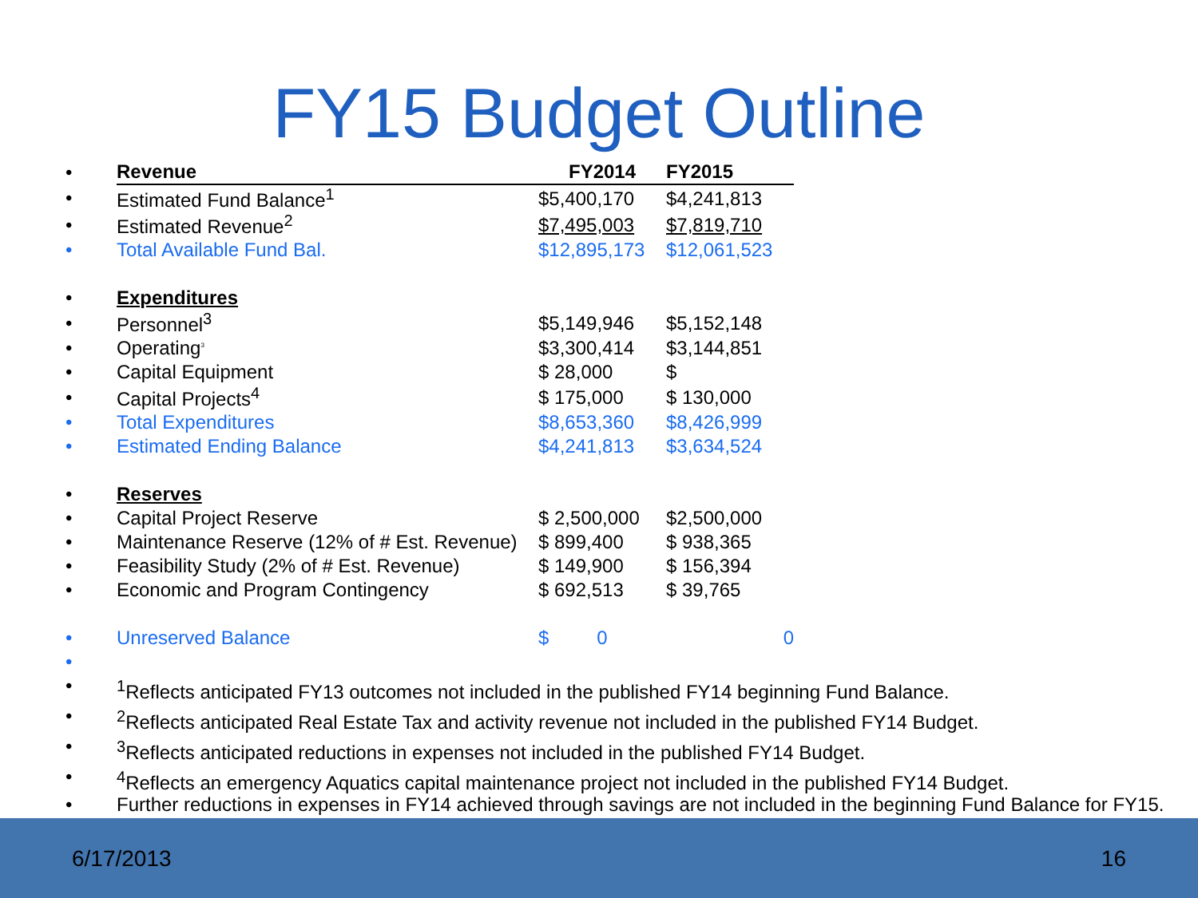FY15 Budget Outline
| • | Revenue | FY2014 | FY2015 |
| • | Estimated Fund Balance<sup>1</sup> | $5,400,170 | $4,241,813 |
| • | Estimated Revenue<sup>2</sup> | $7,495,003 | $7,819,710 |
| • | Total Available Fund Bal. | $12,895,173 | $12,061,523 |
| • | Expenditures | | |
| • | Personnel<sup>3</sup> | $5,149,946 | $5,152,148 |
| • | Operating<sup>3</sup> | $3,300,414 | $3,144,851 |
| • | Capital Equipment | $ 28,000 | $ |
| • | Capital Projects<sup>4</sup> | $ 175,000 | $ 130,000 |
| • | Total Expenditures | $8,653,360 | $8,426,999 |
| • | Estimated Ending Balance | $4,241,813 | $3,634,524 |
| • | Reserves | | |
| • | Capital Project Reserve | $ 2,500,000 | $2,500,000 |
| • | Maintenance Reserve (12% of # Est. Revenue) | $ 899,400 | $ 938,365 |
| • | Feasibility Study (2% of # Est. Revenue) | $ 149,900 | $ 156,394 |
| • | Economic and Program Contingency | $ 692,513 | $ 39,765 |
| • | Unreserved Balance | $ 0 | 0 |
| • | | | |
•<sup>1</sup>Reflects anticipated FY13 outcomes not included in the published FY14 beginning Fund Balance.
•<sup>2</sup>Reflects anticipated Real Estate Tax and activity revenue not included in the published FY14 Budget.
•<sup>3</sup>Reflects anticipated reductions in expenses not included in the published FY14 Budget.
•<sup>4</sup>Reflects an emergency Aquatics capital maintenance project not included in the published FY14 Budget.
• Further reductions in expenses in FY14 achieved through savings are not included in the beginning Fund Balance for FY15.
6/17/2013 16